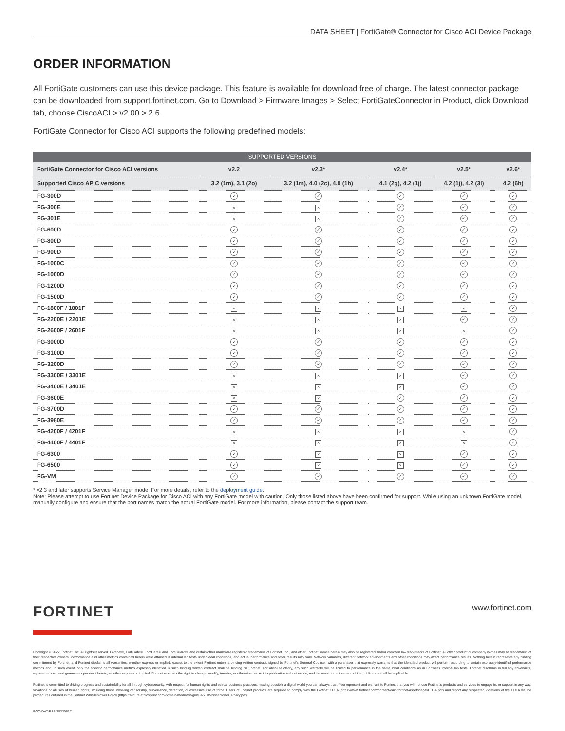DATA SHEET | FortiGate® Connector for Cisco ACI Device Package
ORDER INFORMATION
All FortiGate customers can use this device package. This feature is available for download free of charge. The latest connector package can be downloaded from support.fortinet.com. Go to Download > Firmware Images > Select FortiGateConnector in Product, click Download tab, choose CiscoACI > v2.00 > 2.6.
FortiGate Connector for Cisco ACI supports the following predefined models:
| SUPPORTED VERSIONS | | | | | |
| --- | --- | --- | --- | --- | --- |
| FortiGate Connector for Cisco ACI versions | v2.2 | v2.3* | v2.4* | v2.5* | v2.6* |
| Supported Cisco APIC versions | 3.2 (1m), 3.1 (2o) | 3.2 (1m), 4.0 (2c), 4.0 (1h) | 4.1 (2g), 4.2 (1j) | 4.2 (1j), 4.2 (3l) | 4.2 (6h) |
| FG-300D | ✓ | ✓ | ✓ | ✓ | ✓ |
| FG-300E | × | × | ✓ | ✓ | ✓ |
| FG-301E | × | × | ✓ | ✓ | ✓ |
| FG-600D | ✓ | ✓ | ✓ | ✓ | ✓ |
| FG-800D | ✓ | ✓ | ✓ | ✓ | ✓ |
| FG-900D | ✓ | ✓ | ✓ | ✓ | ✓ |
| FG-1000C | ✓ | ✓ | ✓ | ✓ | ✓ |
| FG-1000D | ✓ | ✓ | ✓ | ✓ | ✓ |
| FG-1200D | ✓ | ✓ | ✓ | ✓ | ✓ |
| FG-1500D | ✓ | ✓ | ✓ | ✓ | ✓ |
| FG-1800F / 1801F | × | × | × | × | ✓ |
| FG-2200E / 2201E | × | × | × | ✓ | ✓ |
| FG-2600F / 2601F | × | × | × | × | ✓ |
| FG-3000D | ✓ | ✓ | ✓ | ✓ | ✓ |
| FG-3100D | ✓ | ✓ | ✓ | ✓ | ✓ |
| FG-3200D | ✓ | ✓ | ✓ | ✓ | ✓ |
| FG-3300E / 3301E | × | × | × | ✓ | ✓ |
| FG-3400E / 3401E | × | × | × | ✓ | ✓ |
| FG-3600E | × | × | ✓ | ✓ | ✓ |
| FG-3700D | ✓ | ✓ | ✓ | ✓ | ✓ |
| FG-3980E | ✓ | ✓ | ✓ | ✓ | ✓ |
| FG-4200F / 4201F | × | × | × | × | ✓ |
| FG-4400F / 4401F | × | × | × | × | ✓ |
| FG-6300 | ✓ | × | × | ✓ | ✓ |
| FG-6500 | ✓ | × | × | ✓ | ✓ |
| FG-VM | ✓ | ✓ | ✓ | ✓ | ✓ |
* v2.3 and later supports Service Manager mode. For more details, refer to the deployment guide.
Note: Please attempt to use Fortinet Device Package for Cisco ACI with any FortiGate model with caution. Only those listed above have been confirmed for support. While using an unknown FortiGate model, manually configure and ensure that the port names match the actual FortiGate model. For more information, please contact the support team.
FORTINET
www.fortinet.com
Copyright © 2022 Fortinet, Inc. All rights reserved. Fortinet®, FortiGate®, FortiCare® and FortiGuard®, and certain other marks are registered trademarks of Fortinet, Inc., and other Fortinet names herein may also be registered and/or common law trademarks of Fortinet. All other product or company names may be trademarks of their respective owners. Performance and other metrics contained herein were attained in internal lab tests under ideal conditions, and actual performance and other results may vary. Network variables, different network environments and other conditions may affect performance results. Nothing herein represents any binding commitment by Fortinet, and Fortinet disclaims all warranties, whether express or implied, except to the extent Fortinet enters a binding written contract, signed by Fortinet's General Counsel, with a purchaser that expressly warrants that the identified product will perform according to certain expressly-identified performance metrics and, in such event, only the specific performance metrics expressly identified in such binding written contract shall be binding on Fortinet. For absolute clarity, any such warranty will be limited to performance in the same ideal conditions as in Fortinet's internal lab tests. Fortinet disclaims in full any covenants, representations, and guarantees pursuant hereto, whether express or implied. Fortinet reserves the right to change, modify, transfer, or otherwise revise this publication without notice, and the most current version of the publication shall be applicable.
Fortinet is committed to driving progress and sustainability for all through cybersecurity, with respect for human rights and ethical business practices, making possible a digital world you can always trust. You represent and warrant to Fortinet that you will not use Fortinet's products and services to engage in, or support in any way, violations or abuses of human rights, including those involving censorship, surveillance, detention, or excessive use of force. Users of Fortinet products are required to comply with the Fortinet EULA (https://www.fortinet.com/content/dam/fortinet/assets/legal/EULA.pdf) and report any suspected violations of the EULA via the procedures outlined in the Fortinet Whistleblower Policy (https://secure.ethicspoint.com/domain/media/en/gui/19775/Whistleblower_Policy.pdf).
FGC-DAT-R15-20220517